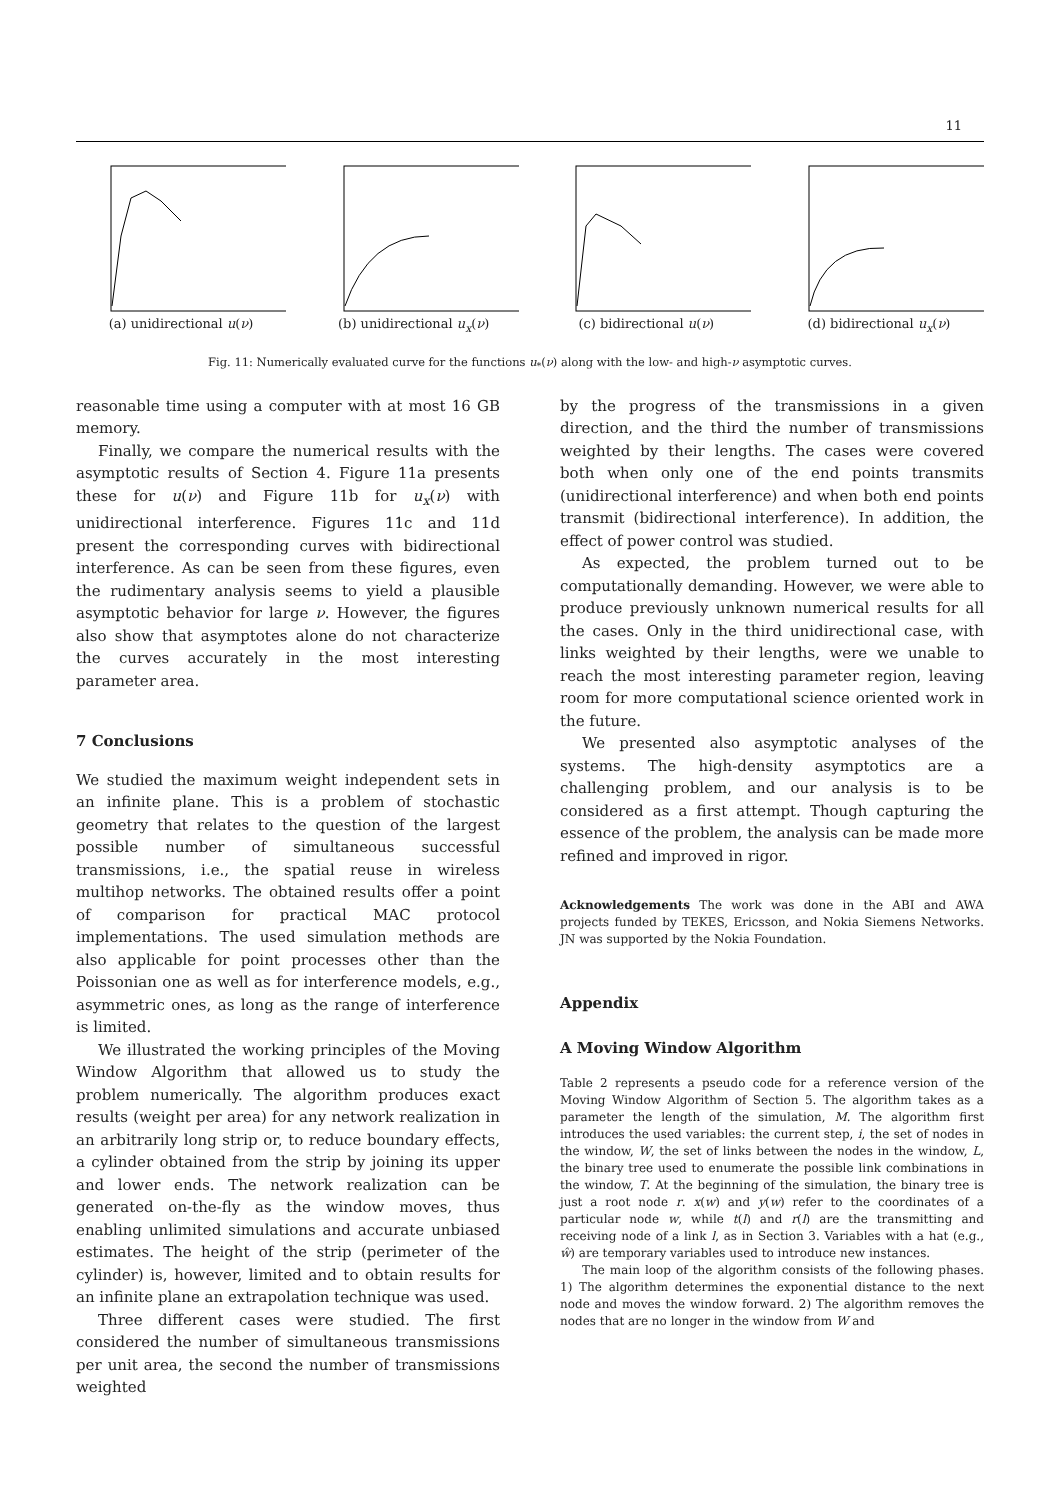11
(a) unidirectional u(ν) (b) unidirectional u<sub>x</sub>(ν) (c) bidirectional u(ν) (d) bidirectional u<sub>x</sub>(ν)
Fig. 11: Numerically evaluated curve for the functions u<sub>*</sub>(ν) along with the low- and high-ν asymptotic curves.
reasonable time using a computer with at most 16 GB memory.
Finally, we compare the numerical results with the asymptotic results of Section 4. Figure 11a presents these for u(ν) and Figure 11b for u<sub>x</sub>(ν) with unidirectional interference. Figures 11c and 11d present the corresponding curves with bidirectional interference. As can be seen from these figures, even the rudimentary analysis seems to yield a plausible asymptotic behavior for large ν. However, the figures also show that asymptotes alone do not characterize the curves accurately in the most interesting parameter area.
7 Conclusions
We studied the maximum weight independent sets in an infinite plane. This is a problem of stochastic geometry that relates to the question of the largest possible number of simultaneous successful transmissions, i.e., the spatial reuse in wireless multihop networks. The obtained results offer a point of comparison for practical MAC protocol implementations. The used simulation methods are also applicable for point processes other than the Poissonian one as well as for interference models, e.g., asymmetric ones, as long as the range of interference is limited.
We illustrated the working principles of the Moving Window Algorithm that allowed us to study the problem numerically. The algorithm produces exact results (weight per area) for any network realization in an arbitrarily long strip or, to reduce boundary effects, a cylinder obtained from the strip by joining its upper and lower ends. The network realization can be generated on-the-fly as the window moves, thus enabling unlimited simulations and accurate unbiased estimates. The height of the strip (perimeter of the cylinder) is, however, limited and to obtain results for an infinite plane an extrapolation technique was used.
Three different cases were studied. The first considered the number of simultaneous transmissions per unit area, the second the number of transmissions weighted
by the progress of the transmissions in a given direction, and the third the number of transmissions weighted by their lengths. The cases were covered both when only one of the end points transmits (unidirectional interference) and when both end points transmit (bidirectional interference). In addition, the effect of power control was studied.
As expected, the problem turned out to be computationally demanding. However, we were able to produce previously unknown numerical results for all the cases. Only in the third unidirectional case, with links weighted by their lengths, were we unable to reach the most interesting parameter region, leaving room for more computational science oriented work in the future.
We presented also asymptotic analyses of the systems. The high-density asymptotics are a challenging problem, and our analysis is to be considered as a first attempt. Though capturing the essence of the problem, the analysis can be made more refined and improved in rigor.
Acknowledgements The work was done in the ABI and AWA projects funded by TEKES, Ericsson, and Nokia Siemens Networks. JN was supported by the Nokia Foundation.
Appendix
A Moving Window Algorithm
Table 2 represents a pseudo code for a reference version of the Moving Window Algorithm of Section 5. The algorithm takes as a parameter the length of the simulation, M. The algorithm first introduces the used variables: the current step, i, the set of nodes in the window, W, the set of links between the nodes in the window, L, the binary tree used to enumerate the possible link combinations in the window, T. At the beginning of the simulation, the binary tree is just a root node r. x(w) and y(w) refer to the coordinates of a particular node w, while t(l) and r(l) are the transmitting and receiving node of a link l, as in Section 3. Variables with a hat (e.g., ŵ) are temporary variables used to introduce new instances.
The main loop of the algorithm consists of the following phases. 1) The algorithm determines the exponential distance to the next node and moves the window forward. 2) The algorithm removes the nodes that are no longer in the window from W and